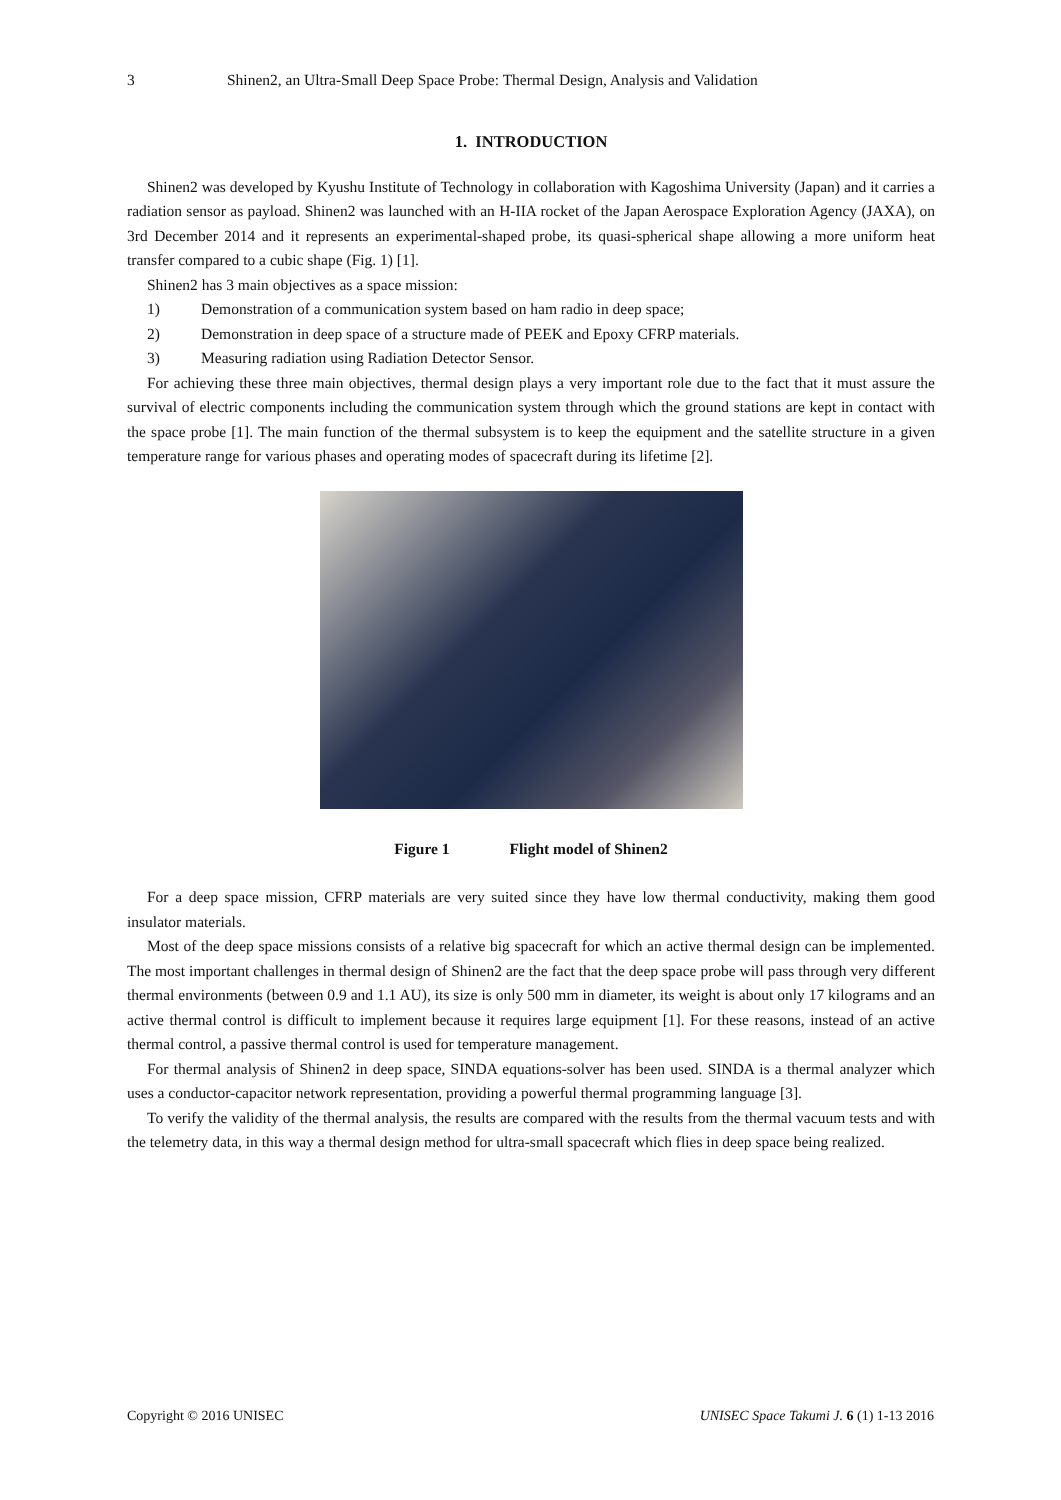3 Shinen2, an Ultra-Small Deep Space Probe: Thermal Design, Analysis and Validation
1. INTRODUCTION
Shinen2 was developed by Kyushu Institute of Technology in collaboration with Kagoshima University (Japan) and it carries a radiation sensor as payload. Shinen2 was launched with an H-IIA rocket of the Japan Aerospace Exploration Agency (JAXA), on 3rd December 2014 and it represents an experimental-shaped probe, its quasi-spherical shape allowing a more uniform heat transfer compared to a cubic shape (Fig. 1) [1].
Shinen2 has 3 main objectives as a space mission:
1) Demonstration of a communication system based on ham radio in deep space;
2) Demonstration in deep space of a structure made of PEEK and Epoxy CFRP materials.
3) Measuring radiation using Radiation Detector Sensor.
For achieving these three main objectives, thermal design plays a very important role due to the fact that it must assure the survival of electric components including the communication system through which the ground stations are kept in contact with the space probe [1]. The main function of the thermal subsystem is to keep the equipment and the satellite structure in a given temperature range for various phases and operating modes of spacecraft during its lifetime [2].
Figure 1 Flight model of Shinen2
For a deep space mission, CFRP materials are very suited since they have low thermal conductivity, making them good insulator materials.
Most of the deep space missions consists of a relative big spacecraft for which an active thermal design can be implemented. The most important challenges in thermal design of Shinen2 are the fact that the deep space probe will pass through very different thermal environments (between 0.9 and 1.1 AU), its size is only 500 mm in diameter, its weight is about only 17 kilograms and an active thermal control is difficult to implement because it requires large equipment [1]. For these reasons, instead of an active thermal control, a passive thermal control is used for temperature management.
For thermal analysis of Shinen2 in deep space, SINDA equations-solver has been used. SINDA is a thermal analyzer which uses a conductor-capacitor network representation, providing a powerful thermal programming language [3].
To verify the validity of the thermal analysis, the results are compared with the results from the thermal vacuum tests and with the telemetry data, in this way a thermal design method for ultra-small spacecraft which flies in deep space being realized.
Copyright © 2016 UNISEC UNISEC Space Takumi J. 6 (1) 1-13 2016